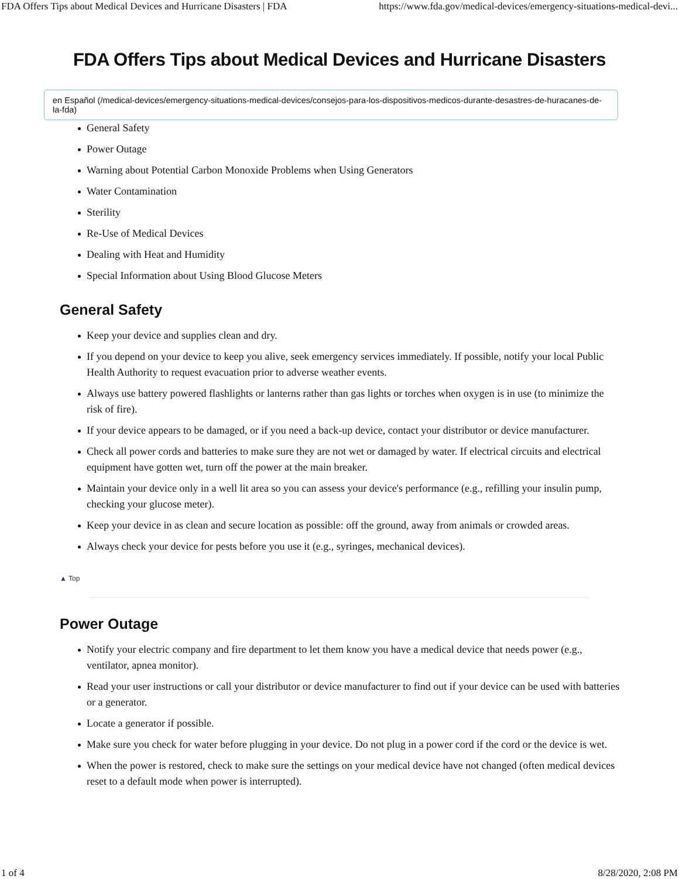FDA Offers Tips about Medical Devices and Hurricane Disasters | FDA https://www.fda.gov/medical-devices/emergency-situations-medical-devi...
FDA Offers Tips about Medical Devices and Hurricane Disasters
en Español (/medical-devices/emergency-situations-medical-devices/consejos-para-los-dispositivos-medicos-durante-desastres-de-huracanes-de-la-fda)
General Safety
Power Outage
Warning about Potential Carbon Monoxide Problems when Using Generators
Water Contamination
Sterility
Re-Use of Medical Devices
Dealing with Heat and Humidity
Special Information about Using Blood Glucose Meters
General Safety
Keep your device and supplies clean and dry.
If you depend on your device to keep you alive, seek emergency services immediately. If possible, notify your local Public Health Authority to request evacuation prior to adverse weather events.
Always use battery powered flashlights or lanterns rather than gas lights or torches when oxygen is in use (to minimize the risk of fire).
If your device appears to be damaged, or if you need a back-up device, contact your distributor or device manufacturer.
Check all power cords and batteries to make sure they are not wet or damaged by water. If electrical circuits and electrical equipment have gotten wet, turn off the power at the main breaker.
Maintain your device only in a well lit area so you can assess your device's performance (e.g., refilling your insulin pump, checking your glucose meter).
Keep your device in as clean and secure location as possible: off the ground, away from animals or crowded areas.
Always check your device for pests before you use it (e.g., syringes, mechanical devices).
▲ Top
Power Outage
Notify your electric company and fire department to let them know you have a medical device that needs power (e.g., ventilator, apnea monitor).
Read your user instructions or call your distributor or device manufacturer to find out if your device can be used with batteries or a generator.
Locate a generator if possible.
Make sure you check for water before plugging in your device. Do not plug in a power cord if the cord or the device is wet.
When the power is restored, check to make sure the settings on your medical device have not changed (often medical devices reset to a default mode when power is interrupted).
1 of 4 8/28/2020, 2:08 PM